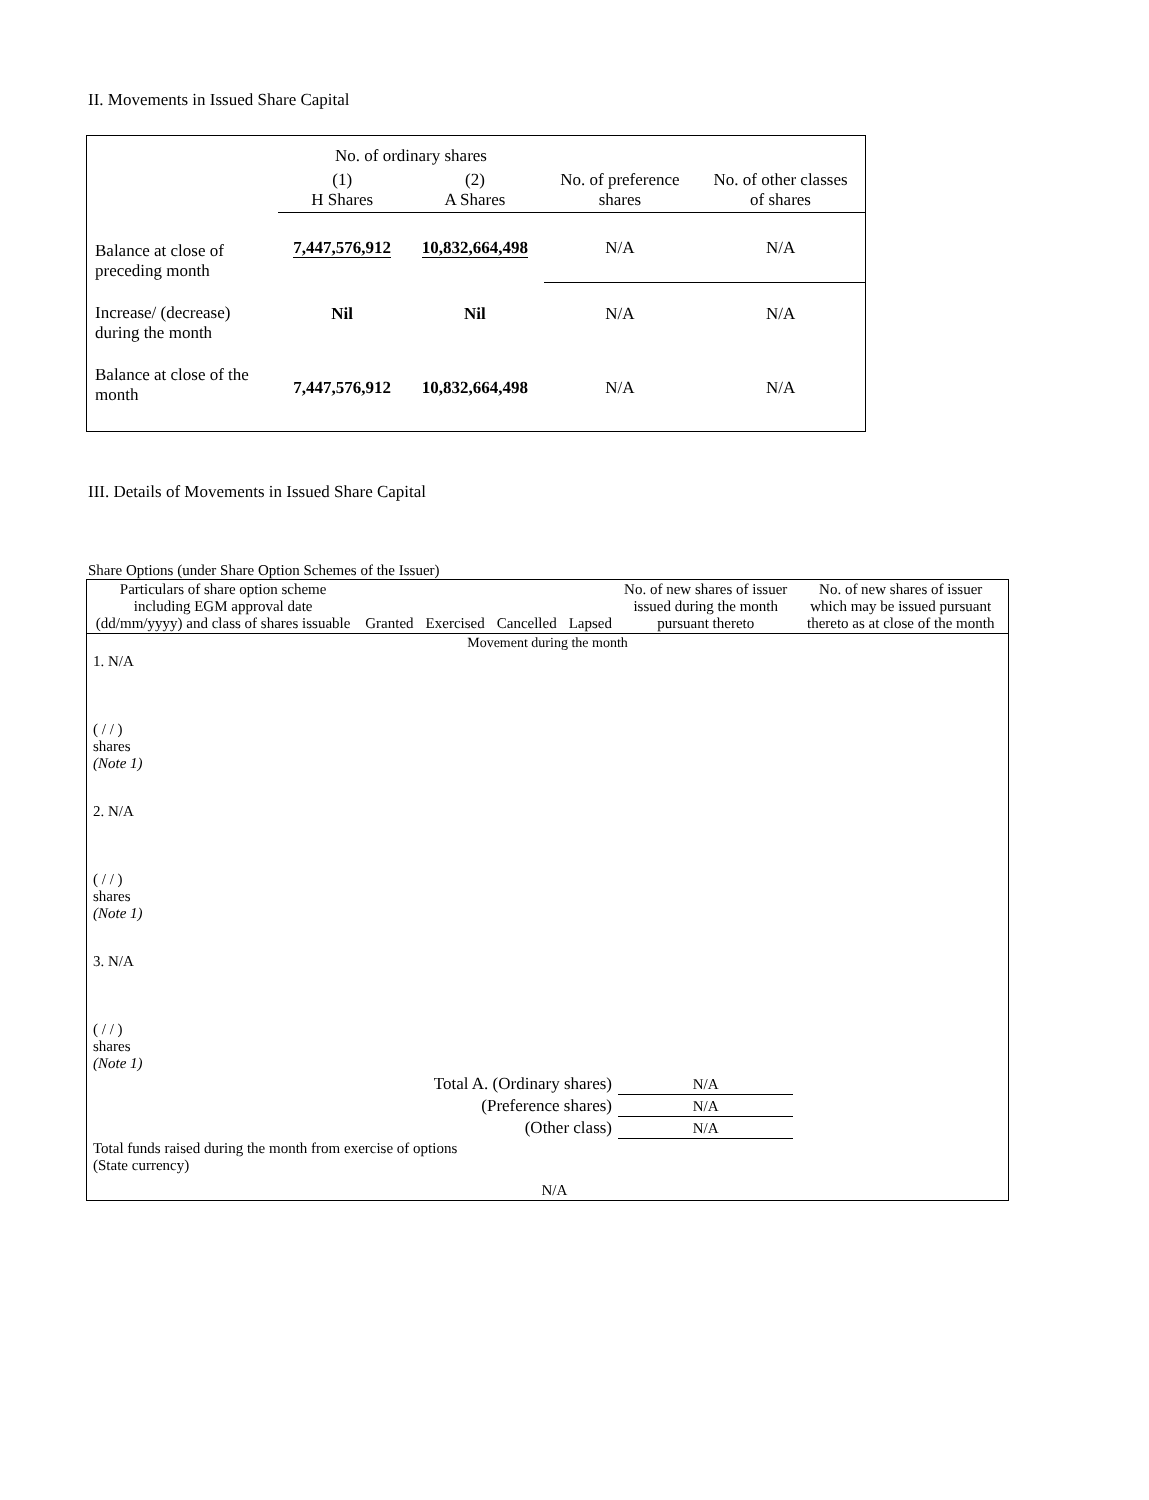II. Movements in Issued Share Capital
| | No. of ordinary shares | | | |
| --- | --- | --- | --- | --- |
| | (1) H Shares | (2) A Shares | No. of preference shares | No. of other classes of shares |
| Balance at close of preceding month | 7,447,576,912 | 10,832,664,498 | N/A | N/A |
| Increase/ (decrease) during the month | Nil | Nil | N/A | N/A |
| Balance at close of the month | 7,447,576,912 | 10,832,664,498 | N/A | N/A |
III. Details of Movements in Issued Share Capital
Share Options (under Share Option Schemes of the Issuer)
| Particulars of share option scheme including EGM approval date (dd/mm/yyyy) and class of shares issuable | Granted | Exercised | Cancelled | Lapsed | No. of new shares of issuer issued during the month pursuant thereto | No. of new shares of issuer which may be issued pursuant thereto as at close of the month |
| --- | --- | --- | --- | --- | --- | --- |
| Movement during the month | | | | | | |
| 1. N/A ( / / ) shares (Note 1) | | | | | | |
| 2. N/A ( / / ) shares (Note 1) | | | | | | |
| 3. N/A ( / / ) shares (Note 1) | | | | | | |
| Total A. (Ordinary shares) | | | | | N/A | |
| (Preference shares) | | | | | N/A | |
| (Other class) | | | | | N/A | |
| Total funds raised during the month from exercise of options (State currency) | | | N/A | | | |